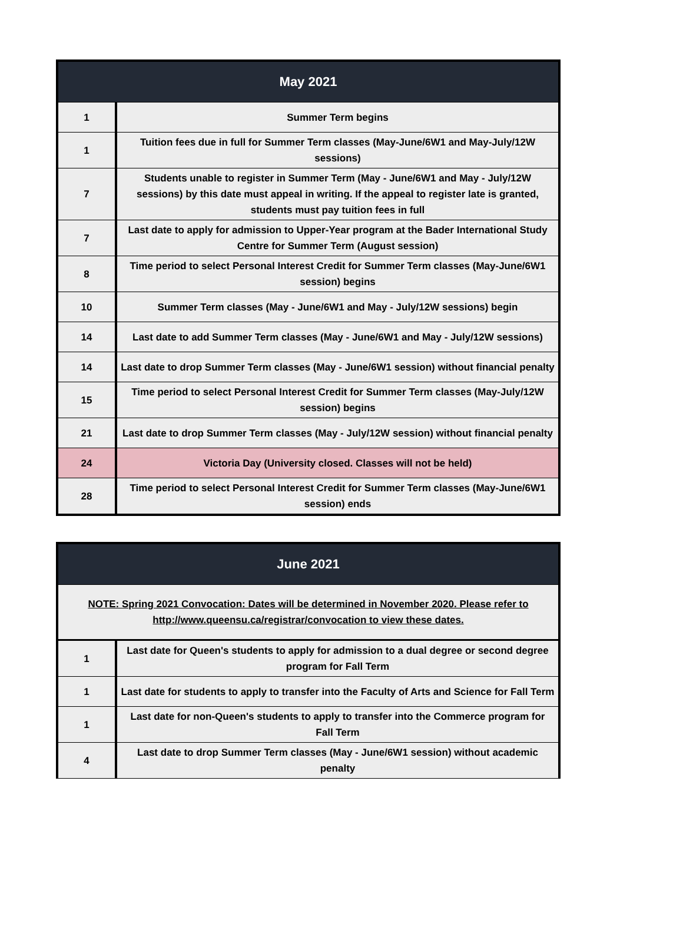| May 2021 | |
| --- | --- |
| 1 | Summer Term begins |
| 1 | Tuition fees due in full for Summer Term classes (May-June/6W1 and May-July/12W sessions) |
| 7 | Students unable to register in Summer Term (May - June/6W1 and May - July/12W sessions) by this date must appeal in writing. If the appeal to register late is granted, students must pay tuition fees in full |
| 7 | Last date to apply for admission to Upper-Year program at the Bader International Study Centre for Summer Term (August session) |
| 8 | Time period to select Personal Interest Credit for Summer Term classes (May-June/6W1 session) begins |
| 10 | Summer Term classes (May - June/6W1 and May - July/12W sessions) begin |
| 14 | Last date to add Summer Term classes (May - June/6W1 and May - July/12W sessions) |
| 14 | Last date to drop Summer Term classes (May - June/6W1 session) without financial penalty |
| 15 | Time period to select Personal Interest Credit for Summer Term classes (May-July/12W session) begins |
| 21 | Last date to drop Summer Term classes (May - July/12W session) without financial penalty |
| 24 | Victoria Day (University closed. Classes will not be held) |
| 28 | Time period to select Personal Interest Credit for Summer Term classes (May-June/6W1 session) ends |
| June 2021 | |
| --- | --- |
| NOTE: Spring 2021 Convocation: Dates will be determined in November 2020. Please refer to http://www.queensu.ca/registrar/convocation to view these dates. | |
| 1 | Last date for Queen's students to apply for admission to a dual degree or second degree program for Fall Term |
| 1 | Last date for students to apply to transfer into the Faculty of Arts and Science for Fall Term |
| 1 | Last date for non-Queen's students to apply to transfer into the Commerce program for Fall Term |
| 4 | Last date to drop Summer Term classes (May - June/6W1 session) without academic penalty |